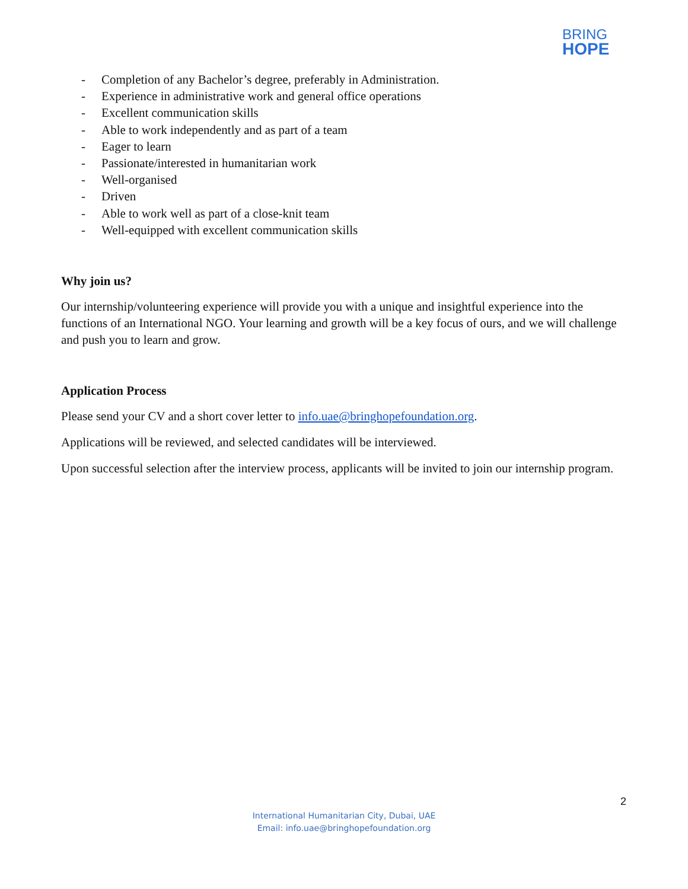BRING
HOPE
- Completion of any Bachelor’s degree, preferably in Administration.
- Experience in administrative work and general office operations
- Excellent communication skills
- Able to work independently and as part of a team
- Eager to learn
- Passionate/interested in humanitarian work
- Well-organised
- Driven
- Able to work well as part of a close-knit team
- Well-equipped with excellent communication skills
Why join us?
Our internship/volunteering experience will provide you with a unique and insightful experience into the functions of an International NGO. Your learning and growth will be a key focus of ours, and we will challenge and push you to learn and grow.
Application Process
Please send your CV and a short cover letter to info.uae@bringhopefoundation.org.
Applications will be reviewed, and selected candidates will be interviewed.
Upon successful selection after the interview process, applicants will be invited to join our internship program.
2
International Humanitarian City, Dubai, UAE
Email: info.uae@bringhopefoundation.org